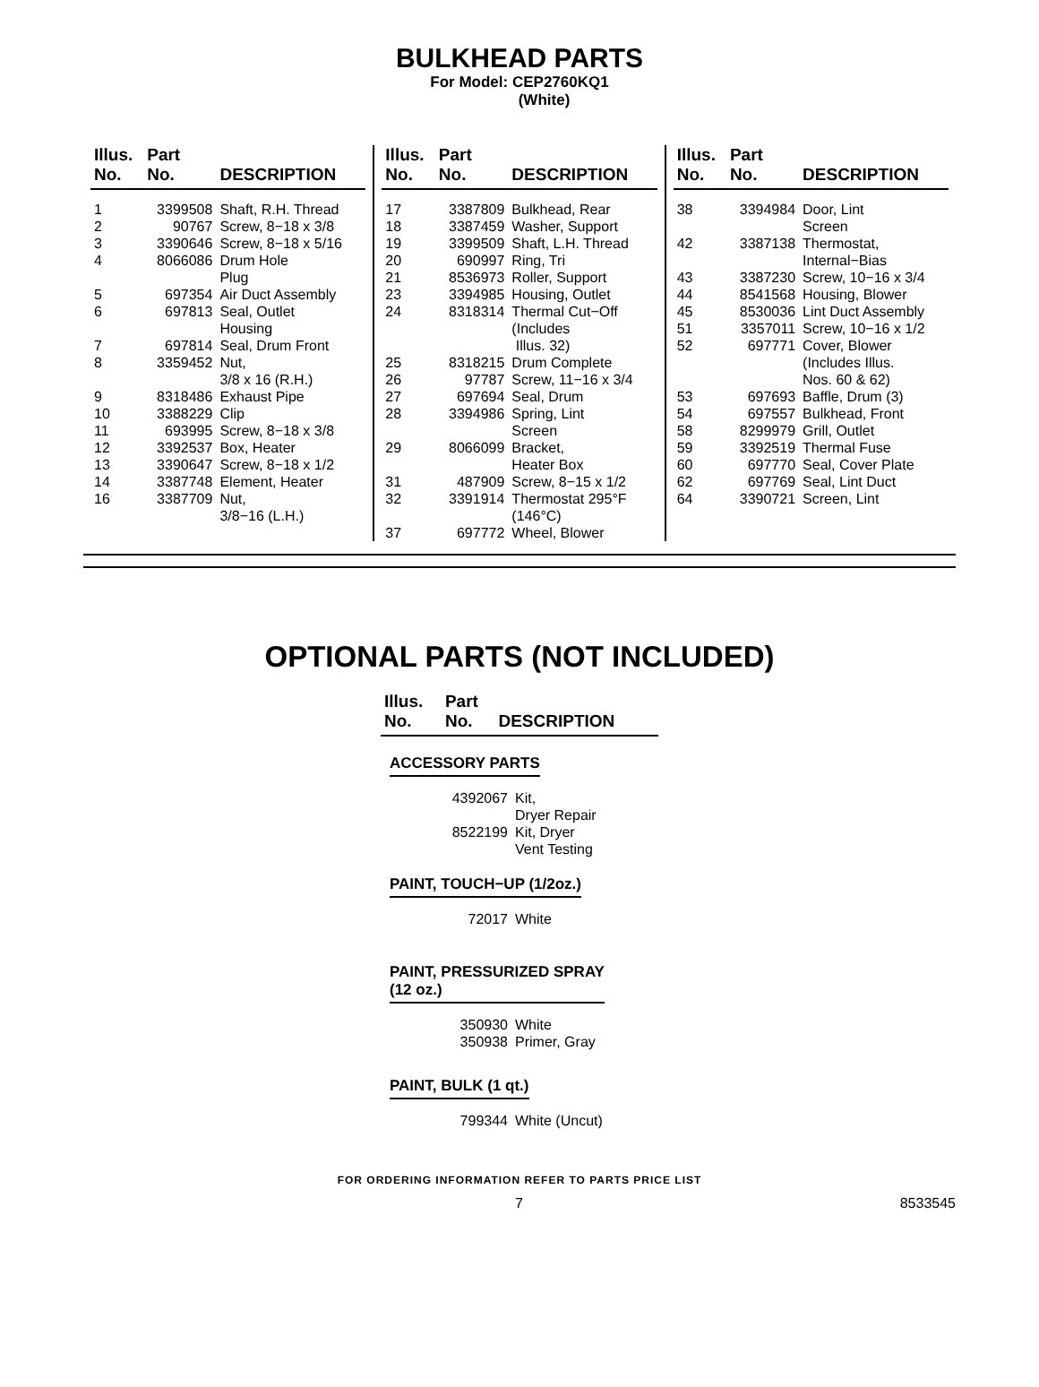BULKHEAD PARTS
For Model: CEP2760KQ1
(White)
| Illus. No. | Part No. | DESCRIPTION |
| --- | --- | --- |
| 1 | 3399508 | Shaft, R.H. Thread |
| 2 | 90767 | Screw, 8−18 x 3/8 |
| 3 | 3390646 | Screw, 8−18 x 5/16 |
| 4 | 8066086 | Drum Hole Plug |
| 5 | 697354 | Air Duct Assembly |
| 6 | 697813 | Seal, Outlet Housing |
| 7 | 697814 | Seal, Drum Front |
| 8 | 3359452 | Nut, 3/8 x 16 (R.H.) |
| 9 | 8318486 | Exhaust Pipe |
| 10 | 3388229 | Clip |
| 11 | 693995 | Screw, 8−18 x 3/8 |
| 12 | 3392537 | Box, Heater |
| 13 | 3390647 | Screw, 8−18 x 1/2 |
| 14 | 3387748 | Element, Heater |
| 16 | 3387709 | Nut, 3/8−16 (L.H.) |
| Illus. No. | Part No. | DESCRIPTION |
| --- | --- | --- |
| 17 | 3387809 | Bulkhead, Rear |
| 18 | 3387459 | Washer, Support |
| 19 | 3399509 | Shaft, L.H. Thread |
| 20 | 690997 | Ring, Tri |
| 21 | 8536973 | Roller, Support |
| 23 | 3394985 | Housing, Outlet |
| 24 | 8318314 | Thermal Cut−Off (Includes Illus. 32) |
| 25 | 8318215 | Drum Complete |
| 26 | 97787 | Screw, 11−16 x 3/4 |
| 27 | 697694 | Seal, Drum |
| 28 | 3394986 | Spring, Lint Screen |
| 29 | 8066099 | Bracket, Heater Box |
| 31 | 487909 | Screw, 8−15 x 1/2 |
| 32 | 3391914 | Thermostat 295°F (146°C) |
| 37 | 697772 | Wheel, Blower |
| Illus. No. | Part No. | DESCRIPTION |
| --- | --- | --- |
| 38 | 3394984 | Door, Lint Screen |
| 42 | 3387138 | Thermostat, Internal−Bias |
| 43 | 3387230 | Screw, 10−16 x 3/4 |
| 44 | 8541568 | Housing, Blower |
| 45 | 8530036 | Lint Duct Assembly |
| 51 | 3357011 | Screw, 10−16 x 1/2 |
| 52 | 697771 | Cover, Blower (Includes Illus. Nos. 60 & 62) |
| 53 | 697693 | Baffle, Drum (3) |
| 54 | 697557 | Bulkhead, Front |
| 58 | 8299979 | Grill, Outlet |
| 59 | 3392519 | Thermal Fuse |
| 60 | 697770 | Seal, Cover Plate |
| 62 | 697769 | Seal, Lint Duct |
| 64 | 3390721 | Screen, Lint |
OPTIONAL PARTS (NOT INCLUDED)
| Illus. No. | Part No. | DESCRIPTION |
| --- | --- | --- |
ACCESSORY PARTS
| | 4392067 | Kit, Dryer Repair |
| | 8522199 | Kit, Dryer Vent Testing |
PAINT, TOUCH−UP (1/2oz.)
| | 72017 | White |
PAINT, PRESSURIZED SPRAY
(12 oz.)
| | 350930 | White |
| | 350938 | Primer, Gray |
PAINT, BULK (1 qt.)
| | 799344 | White (Uncut) |
FOR ORDERING INFORMATION REFER TO PARTS PRICE LIST
7 8533545